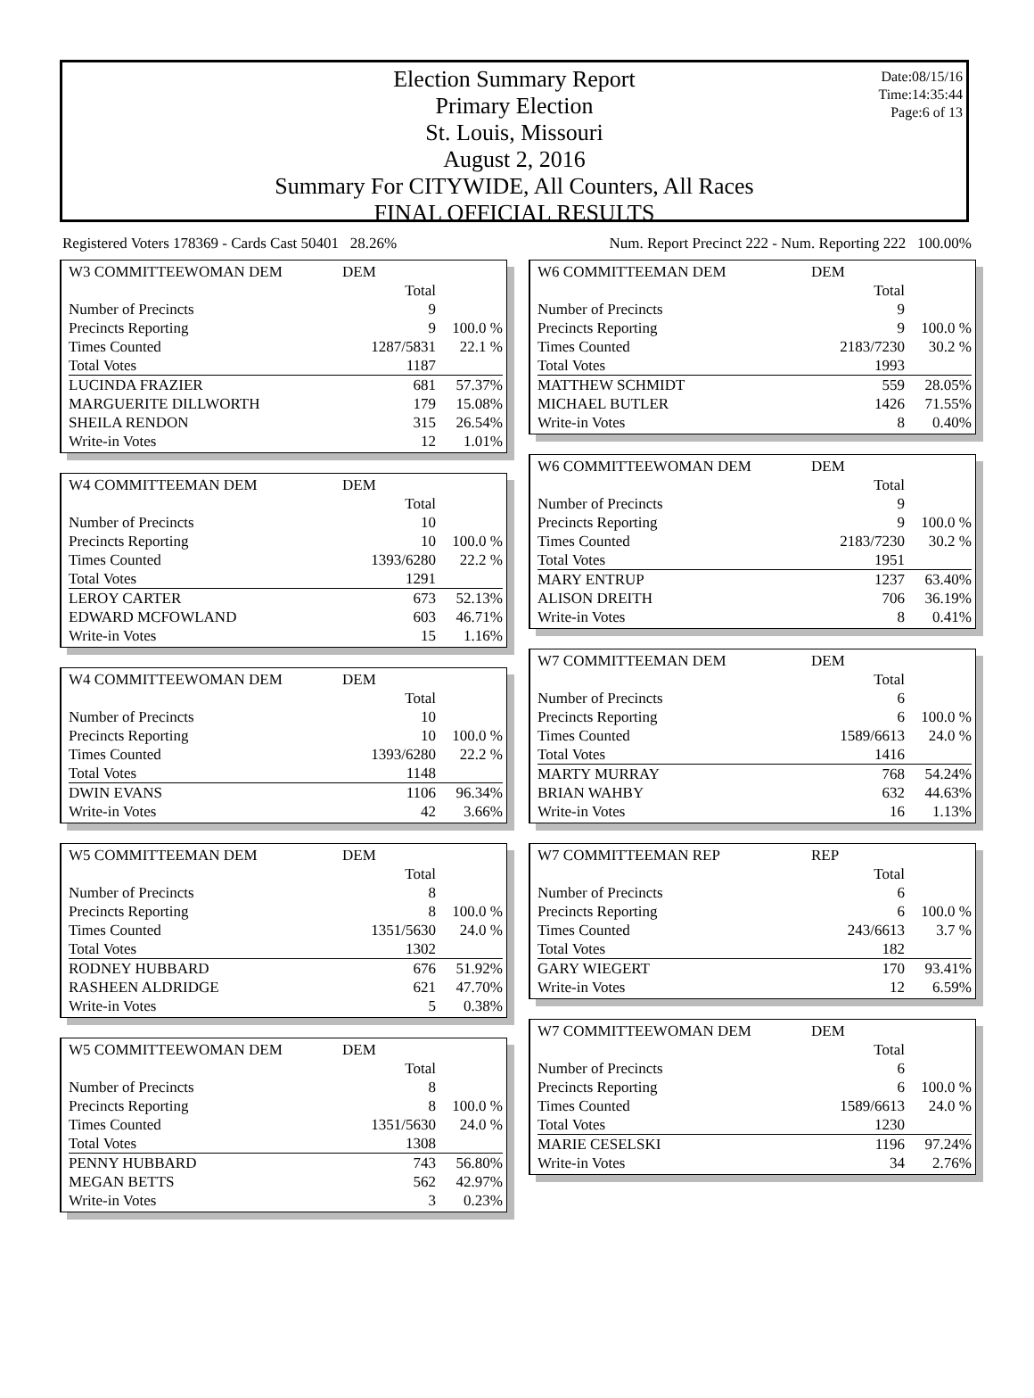Date:08/15/16
Time:14:35:44
Page:6 of 13
Election Summary Report
Primary Election
St. Louis, Missouri
August 2, 2016
Summary For CITYWIDE, All Counters, All Races
FINAL OFFICIAL RESULTS
Registered Voters 178369 - Cards Cast 50401 28.26% Num. Report Precinct 222 - Num. Reporting 222 100.00%
| W3 COMMITTEEWOMAN DEM | DEM | |
| | Total | |
| Number of Precincts | 9 | |
| Precincts Reporting | 9 | 100.0 % |
| Times Counted | 1287/5831 | 22.1 % |
| Total Votes | 1187 | |
| LUCINDA FRAZIER | 681 | 57.37% |
| MARGUERITE DILLWORTH | 179 | 15.08% |
| SHEILA RENDON | 315 | 26.54% |
| Write-in Votes | 12 | 1.01% |
| W4 COMMITTEEMAN DEM | DEM | |
| | Total | |
| Number of Precincts | 10 | |
| Precincts Reporting | 10 | 100.0 % |
| Times Counted | 1393/6280 | 22.2 % |
| Total Votes | 1291 | |
| LEROY CARTER | 673 | 52.13% |
| EDWARD MCFOWLAND | 603 | 46.71% |
| Write-in Votes | 15 | 1.16% |
| W4 COMMITTEEWOMAN DEM | DEM | |
| | Total | |
| Number of Precincts | 10 | |
| Precincts Reporting | 10 | 100.0 % |
| Times Counted | 1393/6280 | 22.2 % |
| Total Votes | 1148 | |
| DWIN EVANS | 1106 | 96.34% |
| Write-in Votes | 42 | 3.66% |
| W5 COMMITTEEMAN DEM | DEM | |
| | Total | |
| Number of Precincts | 8 | |
| Precincts Reporting | 8 | 100.0 % |
| Times Counted | 1351/5630 | 24.0 % |
| Total Votes | 1302 | |
| RODNEY HUBBARD | 676 | 51.92% |
| RASHEEN ALDRIDGE | 621 | 47.70% |
| Write-in Votes | 5 | 0.38% |
| W5 COMMITTEEWOMAN DEM | DEM | |
| | Total | |
| Number of Precincts | 8 | |
| Precincts Reporting | 8 | 100.0 % |
| Times Counted | 1351/5630 | 24.0 % |
| Total Votes | 1308 | |
| PENNY HUBBARD | 743 | 56.80% |
| MEGAN BETTS | 562 | 42.97% |
| Write-in Votes | 3 | 0.23% |
| W6 COMMITTEEMAN DEM | DEM | |
| | Total | |
| Number of Precincts | 9 | |
| Precincts Reporting | 9 | 100.0 % |
| Times Counted | 2183/7230 | 30.2 % |
| Total Votes | 1993 | |
| MATTHEW SCHMIDT | 559 | 28.05% |
| MICHAEL BUTLER | 1426 | 71.55% |
| Write-in Votes | 8 | 0.40% |
| W6 COMMITTEEWOMAN DEM | DEM | |
| | Total | |
| Number of Precincts | 9 | |
| Precincts Reporting | 9 | 100.0 % |
| Times Counted | 2183/7230 | 30.2 % |
| Total Votes | 1951 | |
| MARY ENTRUP | 1237 | 63.40% |
| ALISON DREITH | 706 | 36.19% |
| Write-in Votes | 8 | 0.41% |
| W7 COMMITTEEMAN DEM | DEM | |
| | Total | |
| Number of Precincts | 6 | |
| Precincts Reporting | 6 | 100.0 % |
| Times Counted | 1589/6613 | 24.0 % |
| Total Votes | 1416 | |
| MARTY MURRAY | 768 | 54.24% |
| BRIAN WAHBY | 632 | 44.63% |
| Write-in Votes | 16 | 1.13% |
| W7 COMMITTEEMAN REP | REP | |
| | Total | |
| Number of Precincts | 6 | |
| Precincts Reporting | 6 | 100.0 % |
| Times Counted | 243/6613 | 3.7 % |
| Total Votes | 182 | |
| GARY WIEGERT | 170 | 93.41% |
| Write-in Votes | 12 | 6.59% |
| W7 COMMITTEEWOMAN DEM | DEM | |
| | Total | |
| Number of Precincts | 6 | |
| Precincts Reporting | 6 | 100.0 % |
| Times Counted | 1589/6613 | 24.0 % |
| Total Votes | 1230 | |
| MARIE CESELSKI | 1196 | 97.24% |
| Write-in Votes | 34 | 2.76% |